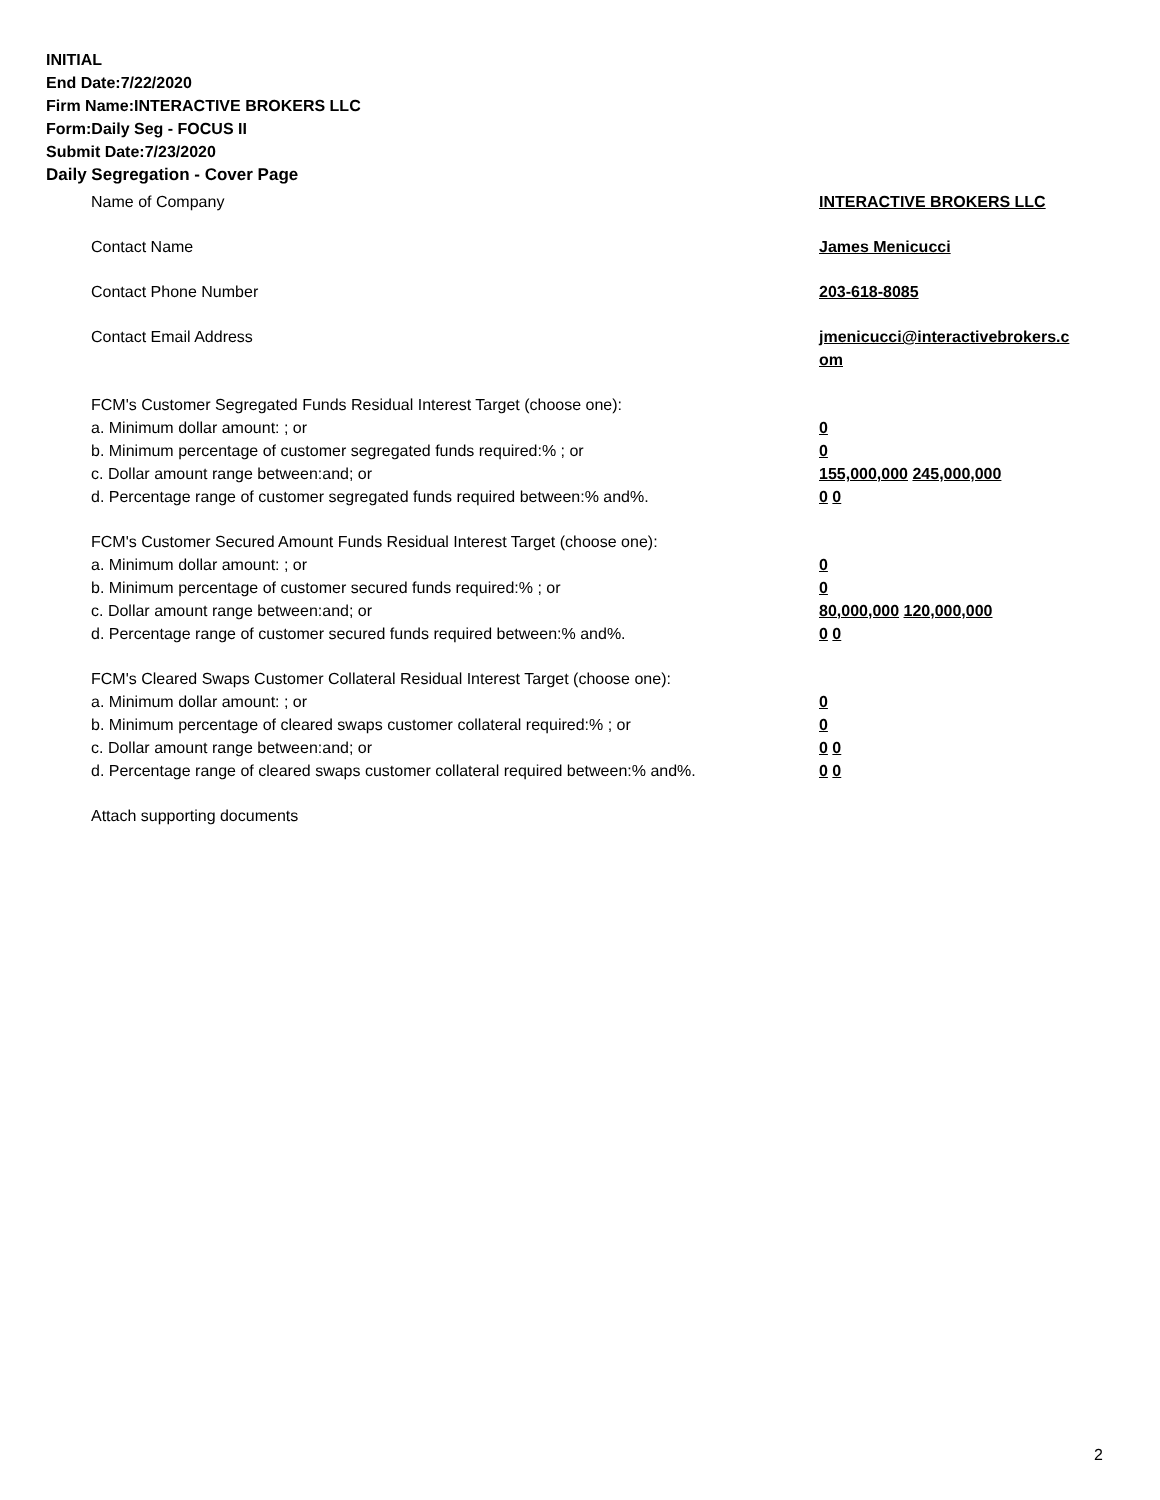INITIAL
End Date:7/22/2020
Firm Name:INTERACTIVE BROKERS LLC
Form:Daily Seg - FOCUS II
Submit Date:7/23/2020
Daily Segregation - Cover Page
Name of Company INTERACTIVE BROKERS LLC
Contact Name James Menicucci
Contact Phone Number 203-618-8085
Contact Email Address jmenicucci@interactivebrokers.c
om
FCM's Customer Segregated Funds Residual Interest Target (choose one):
a. Minimum dollar amount: ; or 0
b. Minimum percentage of customer segregated funds required:% ; or 0
c. Dollar amount range between:and; or 155,000,000 245,000,000
d. Percentage range of customer segregated funds required between:% and%. 0 0
FCM's Customer Secured Amount Funds Residual Interest Target (choose one):
a. Minimum dollar amount: ; or 0
b. Minimum percentage of customer secured funds required:% ; or 0
c. Dollar amount range between:and; or 80,000,000 120,000,000
d. Percentage range of customer secured funds required between:% and%. 0 0
FCM's Cleared Swaps Customer Collateral Residual Interest Target (choose one):
a. Minimum dollar amount: ; or 0
b. Minimum percentage of cleared swaps customer collateral required:% ; or 0
c. Dollar amount range between:and; or 0 0
d. Percentage range of cleared swaps customer collateral required between:% and%.
0 0
Attach supporting documents
2